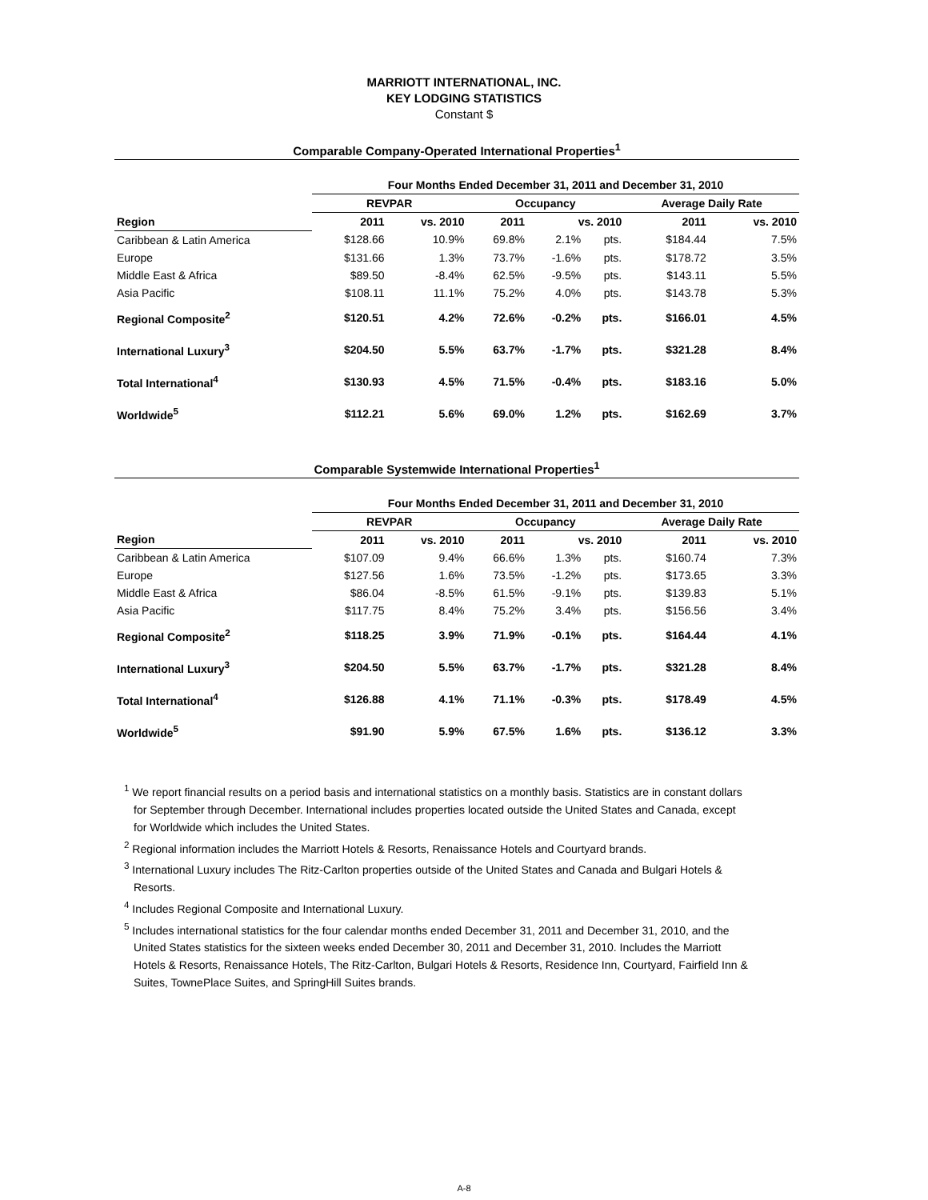MARRIOTT INTERNATIONAL, INC.
KEY LODGING STATISTICS
Constant $
Comparable Company-Operated International Properties<sup>1</sup>
| | Four Months Ended December 31, 2011 and December 31, 2010 | | | | | | |
| --- | --- | --- | --- | --- | --- | --- | --- |
| | REVPAR | | Occupancy | | | Average Daily Rate | |
| Region | 2011 | vs. 2010 | 2011 | vs. 2010 | | 2011 | vs. 2010 |
| Caribbean & Latin America | $128.66 | 10.9% | 69.8% | 2.1% | pts. | $184.44 | 7.5% |
| Europe | $131.66 | 1.3% | 73.7% | -1.6% | pts. | $178.72 | 3.5% |
| Middle East & Africa | $89.50 | -8.4% | 62.5% | -9.5% | pts. | $143.11 | 5.5% |
| Asia Pacific | $108.11 | 11.1% | 75.2% | 4.0% | pts. | $143.78 | 5.3% |
| Regional Composite<sup>2</sup> | $120.51 | 4.2% | 72.6% | -0.2% | pts. | $166.01 | 4.5% |
| International Luxury<sup>3</sup> | $204.50 | 5.5% | 63.7% | -1.7% | pts. | $321.28 | 8.4% |
| Total International<sup>4</sup> | $130.93 | 4.5% | 71.5% | -0.4% | pts. | $183.16 | 5.0% |
| Worldwide<sup>5</sup> | $112.21 | 5.6% | 69.0% | 1.2% | pts. | $162.69 | 3.7% |
Comparable Systemwide International Properties<sup>1</sup>
| | Four Months Ended December 31, 2011 and December 31, 2010 | | | | | | |
| --- | --- | --- | --- | --- | --- | --- | --- |
| | REVPAR | | Occupancy | | | Average Daily Rate | |
| Region | 2011 | vs. 2010 | 2011 | vs. 2010 | | 2011 | vs. 2010 |
| Caribbean & Latin America | $107.09 | 9.4% | 66.6% | 1.3% | pts. | $160.74 | 7.3% |
| Europe | $127.56 | 1.6% | 73.5% | -1.2% | pts. | $173.65 | 3.3% |
| Middle East & Africa | $86.04 | -8.5% | 61.5% | -9.1% | pts. | $139.83 | 5.1% |
| Asia Pacific | $117.75 | 8.4% | 75.2% | 3.4% | pts. | $156.56 | 3.4% |
| Regional Composite<sup>2</sup> | $118.25 | 3.9% | 71.9% | -0.1% | pts. | $164.44 | 4.1% |
| International Luxury<sup>3</sup> | $204.50 | 5.5% | 63.7% | -1.7% | pts. | $321.28 | 8.4% |
| Total International<sup>4</sup> | $126.88 | 4.1% | 71.1% | -0.3% | pts. | $178.49 | 4.5% |
| Worldwide<sup>5</sup> | $91.90 | 5.9% | 67.5% | 1.6% | pts. | $136.12 | 3.3% |
<sup>1</sup> We report financial results on a period basis and international statistics on a monthly basis. Statistics are in constant dollars for September through December. International includes properties located outside the United States and Canada, except for Worldwide which includes the United States.
<sup>2</sup> Regional information includes the Marriott Hotels & Resorts, Renaissance Hotels and Courtyard brands.
<sup>3</sup> International Luxury includes The Ritz-Carlton properties outside of the United States and Canada and Bulgari Hotels & Resorts.
<sup>4</sup> Includes Regional Composite and International Luxury.
<sup>5</sup> Includes international statistics for the four calendar months ended December 31, 2011 and December 31, 2010, and the United States statistics for the sixteen weeks ended December 30, 2011 and December 31, 2010. Includes the Marriott Hotels & Resorts, Renaissance Hotels, The Ritz-Carlton, Bulgari Hotels & Resorts, Residence Inn, Courtyard, Fairfield Inn & Suites, TownePlace Suites, and SpringHill Suites brands.
A-8